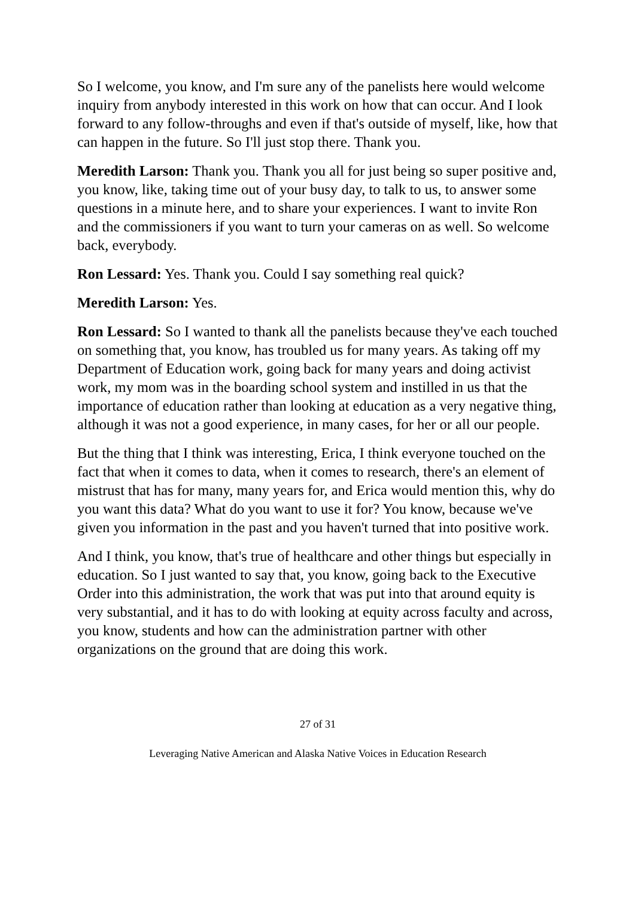So I welcome, you know, and I'm sure any of the panelists here would welcome inquiry from anybody interested in this work on how that can occur. And I look forward to any follow-throughs and even if that's outside of myself, like, how that can happen in the future. So I'll just stop there. Thank you.
Meredith Larson: Thank you. Thank you all for just being so super positive and, you know, like, taking time out of your busy day, to talk to us, to answer some questions in a minute here, and to share your experiences. I want to invite Ron and the commissioners if you want to turn your cameras on as well. So welcome back, everybody.
Ron Lessard: Yes. Thank you. Could I say something real quick?
Meredith Larson: Yes.
Ron Lessard: So I wanted to thank all the panelists because they've each touched on something that, you know, has troubled us for many years. As taking off my Department of Education work, going back for many years and doing activist work, my mom was in the boarding school system and instilled in us that the importance of education rather than looking at education as a very negative thing, although it was not a good experience, in many cases, for her or all our people.
But the thing that I think was interesting, Erica, I think everyone touched on the fact that when it comes to data, when it comes to research, there's an element of mistrust that has for many, many years for, and Erica would mention this, why do you want this data? What do you want to use it for? You know, because we've given you information in the past and you haven't turned that into positive work.
And I think, you know, that's true of healthcare and other things but especially in education. So I just wanted to say that, you know, going back to the Executive Order into this administration, the work that was put into that around equity is very substantial, and it has to do with looking at equity across faculty and across, you know, students and how can the administration partner with other organizations on the ground that are doing this work.
27 of 31
Leveraging Native American and Alaska Native Voices in Education Research